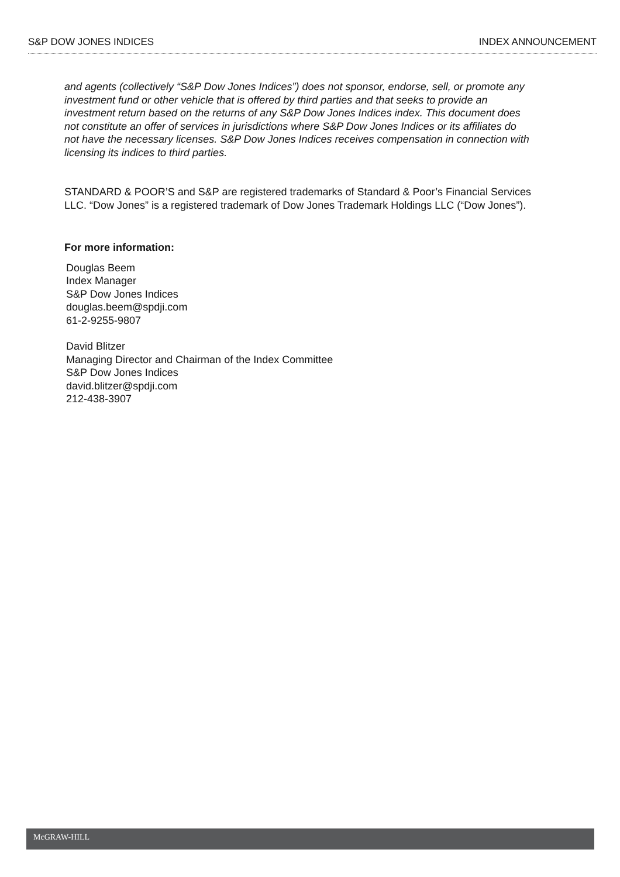S&P DOW JONES INDICES INDEX ANNOUNCEMENT
and agents (collectively “S&P Dow Jones Indices”) does not sponsor, endorse, sell, or promote any investment fund or other vehicle that is offered by third parties and that seeks to provide an investment return based on the returns of any S&P Dow Jones Indices index. This document does not constitute an offer of services in jurisdictions where S&P Dow Jones Indices or its affiliates do not have the necessary licenses. S&P Dow Jones Indices receives compensation in connection with licensing its indices to third parties.
STANDARD & POOR’S and S&P are registered trademarks of Standard & Poor’s Financial Services LLC. “Dow Jones” is a registered trademark of Dow Jones Trademark Holdings LLC (“Dow Jones”).
For more information:
Douglas Beem
Index Manager
S&P Dow Jones Indices
douglas.beem@spdji.com
61-2-9255-9807
David Blitzer
Managing Director and Chairman of the Index Committee
S&P Dow Jones Indices
david.blitzer@spdji.com
212-438-3907
McGRAW-HILL